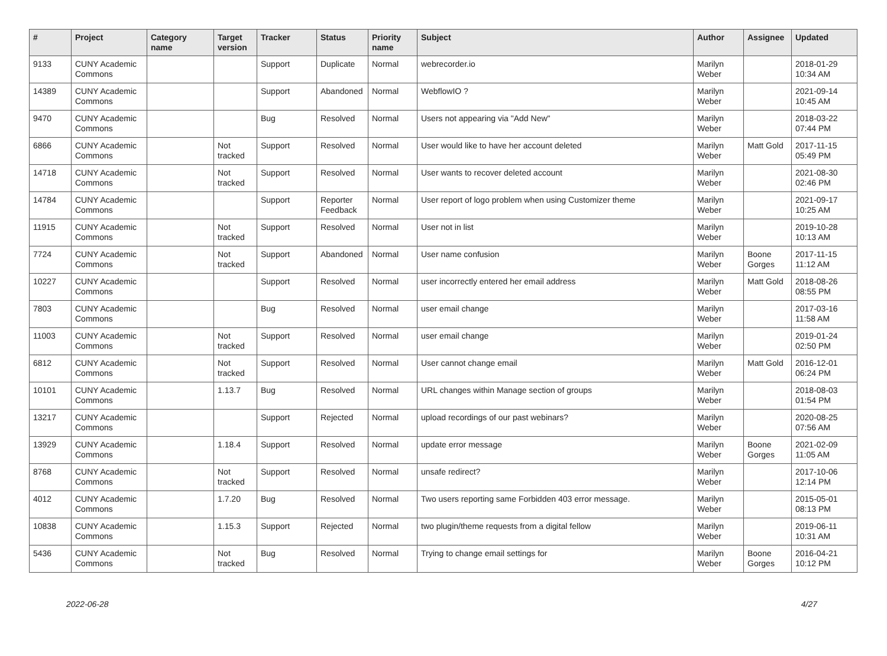| # | Project | Category name | Target version | Tracker | Status | Priority name | Subject | Author | Assignee | Updated |
| --- | --- | --- | --- | --- | --- | --- | --- | --- | --- | --- |
| 9133 | CUNY Academic Commons | | | Support | Duplicate | Normal | webrecorder.io | Marilyn Weber | | 2018-01-29 10:34 AM |
| 14389 | CUNY Academic Commons | | | Support | Abandoned | Normal | WebflowIO ? | Marilyn Weber | | 2021-09-14 10:45 AM |
| 9470 | CUNY Academic Commons | | | Bug | Resolved | Normal | Users not appearing via "Add New" | Marilyn Weber | | 2018-03-22 07:44 PM |
| 6866 | CUNY Academic Commons | | Not tracked | Support | Resolved | Normal | User would like to have her account deleted | Marilyn Weber | Matt Gold | 2017-11-15 05:49 PM |
| 14718 | CUNY Academic Commons | | Not tracked | Support | Resolved | Normal | User wants to recover deleted account | Marilyn Weber | | 2021-08-30 02:46 PM |
| 14784 | CUNY Academic Commons | | | Support | Reporter Feedback | Normal | User report of logo problem when using Customizer theme | Marilyn Weber | | 2021-09-17 10:25 AM |
| 11915 | CUNY Academic Commons | | Not tracked | Support | Resolved | Normal | User not in list | Marilyn Weber | | 2019-10-28 10:13 AM |
| 7724 | CUNY Academic Commons | | Not tracked | Support | Abandoned | Normal | User name confusion | Marilyn Weber | Boone Gorges | 2017-11-15 11:12 AM |
| 10227 | CUNY Academic Commons | | | Support | Resolved | Normal | user incorrectly entered her email address | Marilyn Weber | Matt Gold | 2018-08-26 08:55 PM |
| 7803 | CUNY Academic Commons | | | Bug | Resolved | Normal | user email change | Marilyn Weber | | 2017-03-16 11:58 AM |
| 11003 | CUNY Academic Commons | | Not tracked | Support | Resolved | Normal | user email change | Marilyn Weber | | 2019-01-24 02:50 PM |
| 6812 | CUNY Academic Commons | | Not tracked | Support | Resolved | Normal | User cannot change email | Marilyn Weber | Matt Gold | 2016-12-01 06:24 PM |
| 10101 | CUNY Academic Commons | | 1.13.7 | Bug | Resolved | Normal | URL changes within Manage section of groups | Marilyn Weber | | 2018-08-03 01:54 PM |
| 13217 | CUNY Academic Commons | | | Support | Rejected | Normal | upload recordings of our past webinars? | Marilyn Weber | | 2020-08-25 07:56 AM |
| 13929 | CUNY Academic Commons | | 1.18.4 | Support | Resolved | Normal | update error message | Marilyn Weber | Boone Gorges | 2021-02-09 11:05 AM |
| 8768 | CUNY Academic Commons | | Not tracked | Support | Resolved | Normal | unsafe redirect? | Marilyn Weber | | 2017-10-06 12:14 PM |
| 4012 | CUNY Academic Commons | | 1.7.20 | Bug | Resolved | Normal | Two users reporting same Forbidden 403 error message. | Marilyn Weber | | 2015-05-01 08:13 PM |
| 10838 | CUNY Academic Commons | | 1.15.3 | Support | Rejected | Normal | two plugin/theme requests from a digital fellow | Marilyn Weber | | 2019-06-11 10:31 AM |
| 5436 | CUNY Academic Commons | | Not tracked | Bug | Resolved | Normal | Trying to change email settings for | Marilyn Weber | Boone Gorges | 2016-04-21 10:12 PM |
2022-06-28 4/27